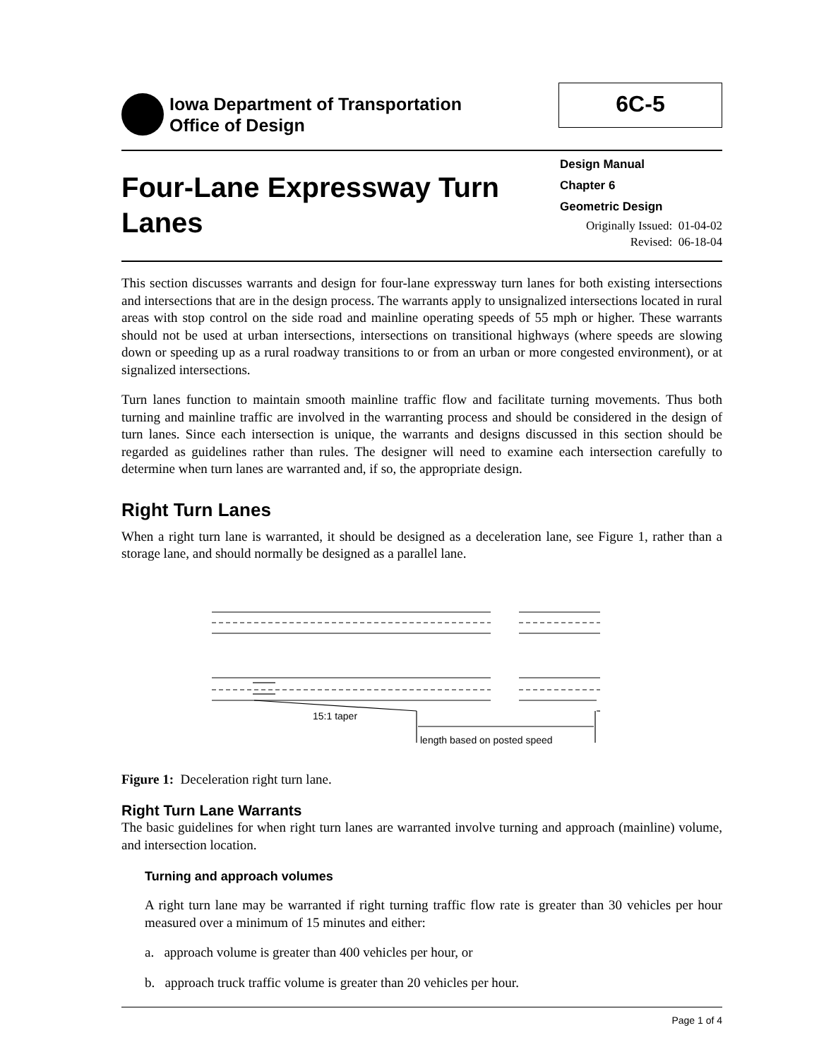Iowa Department of Transportation
Office of Design
6C-5
Four-Lane Expressway Turn
Lanes
Design Manual
Chapter 6
Geometric Design
Originally Issued: 01-04-02
Revised: 06-18-04
This section discusses warrants and design for four-lane expressway turn lanes for both existing intersections and intersections that are in the design process. The warrants apply to unsignalized intersections located in rural areas with stop control on the side road and mainline operating speeds of 55 mph or higher. These warrants should not be used at urban intersections, intersections on transitional highways (where speeds are slowing down or speeding up as a rural roadway transitions to or from an urban or more congested environment), or at signalized intersections.
Turn lanes function to maintain smooth mainline traffic flow and facilitate turning movements. Thus both turning and mainline traffic are involved in the warranting process and should be considered in the design of turn lanes. Since each intersection is unique, the warrants and designs discussed in this section should be regarded as guidelines rather than rules. The designer will need to examine each intersection carefully to determine when turn lanes are warranted and, if so, the appropriate design.
Right Turn Lanes
When a right turn lane is warranted, it should be designed as a deceleration lane, see Figure 1, rather than a storage lane, and should normally be designed as a parallel lane.
15:1 taper
length based on posted speed
Figure 1: Deceleration right turn lane.
Right Turn Lane Warrants
The basic guidelines for when right turn lanes are warranted involve turning and approach (mainline) volume, and intersection location.
Turning and approach volumes
A right turn lane may be warranted if right turning traffic flow rate is greater than 30 vehicles per hour measured over a minimum of 15 minutes and either:
a. approach volume is greater than 400 vehicles per hour, or
b. approach truck traffic volume is greater than 20 vehicles per hour.
Page 1 of 4